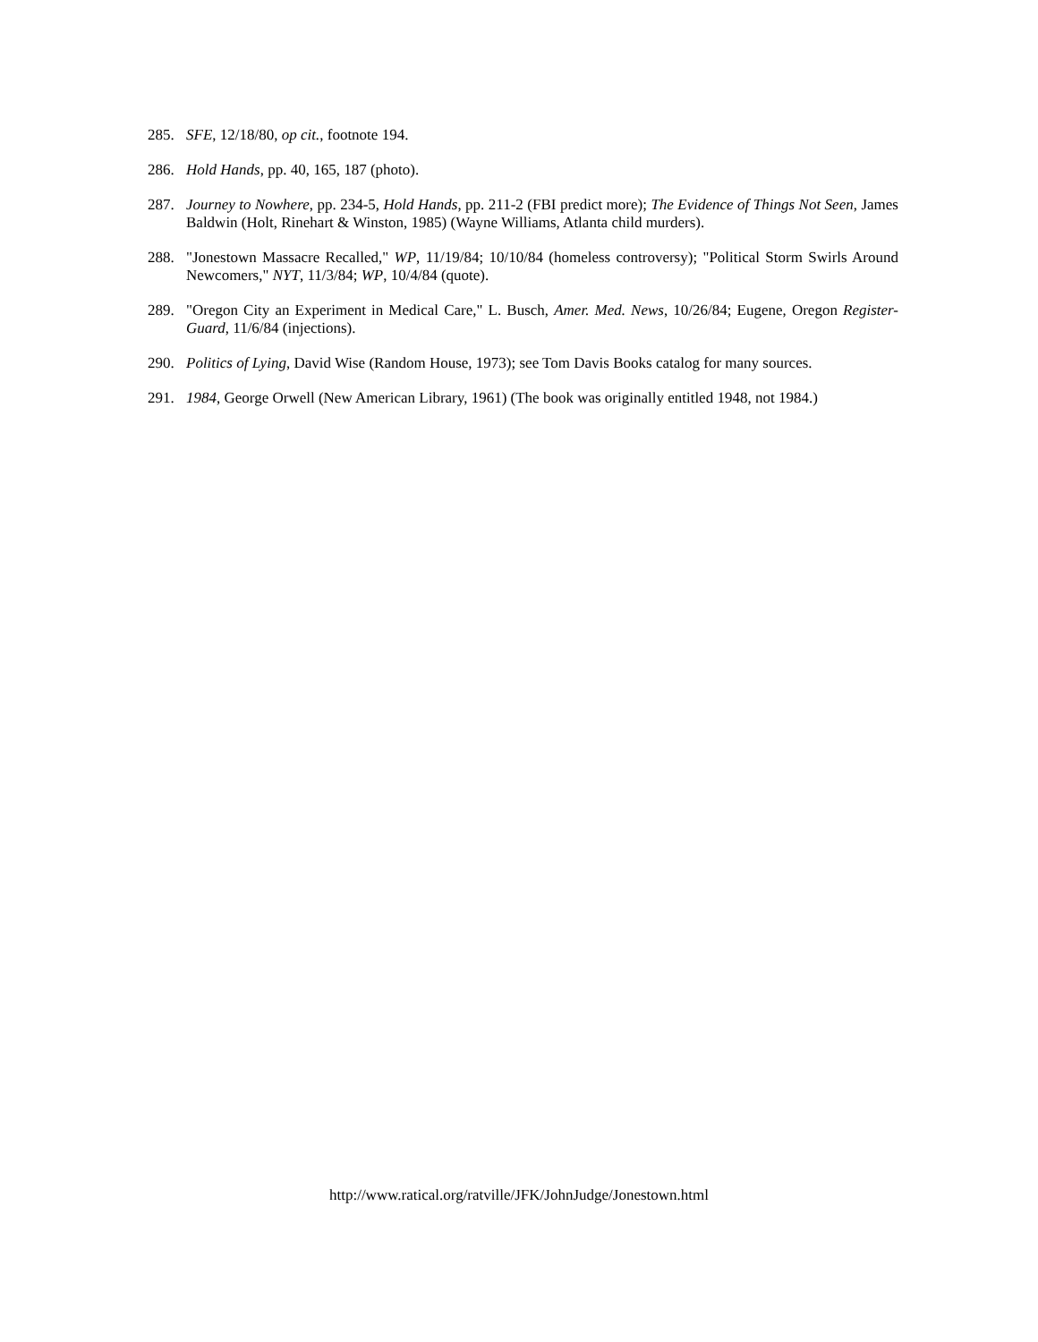285. SFE, 12/18/80, op cit., footnote 194.
286. Hold Hands, pp. 40, 165, 187 (photo).
287. Journey to Nowhere, pp. 234-5, Hold Hands, pp. 211-2 (FBI predict more); The Evidence of Things Not Seen, James Baldwin (Holt, Rinehart & Winston, 1985) (Wayne Williams, Atlanta child murders).
288. "Jonestown Massacre Recalled," WP, 11/19/84; 10/10/84 (homeless controversy); "Political Storm Swirls Around Newcomers," NYT, 11/3/84; WP, 10/4/84 (quote).
289. "Oregon City an Experiment in Medical Care," L. Busch, Amer. Med. News, 10/26/84; Eugene, Oregon Register-Guard, 11/6/84 (injections).
290. Politics of Lying, David Wise (Random House, 1973); see Tom Davis Books catalog for many sources.
291. 1984, George Orwell (New American Library, 1961) (The book was originally entitled 1948, not 1984.)
http://www.ratical.org/ratville/JFK/JohnJudge/Jonestown.html